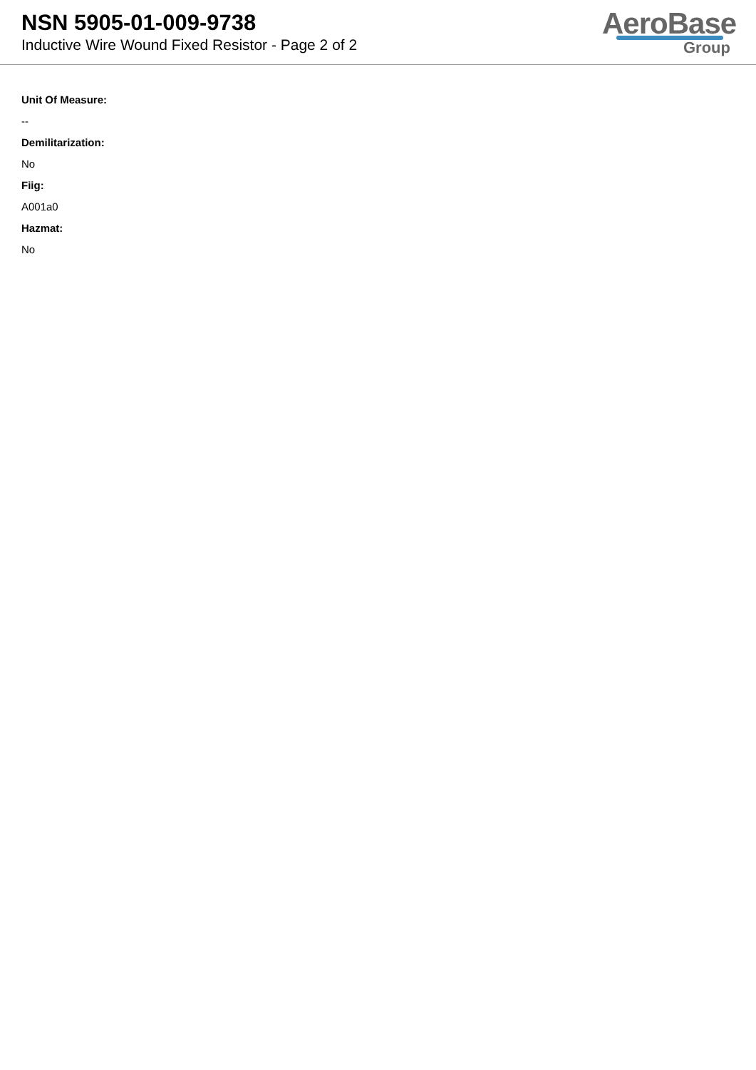NSN 5905-01-009-9738
Inductive Wire Wound Fixed Resistor - Page 2 of 2
AeroBase
Group
Unit Of Measure:
--
Demilitarization:
No
Fiig:
A001a0
Hazmat:
No